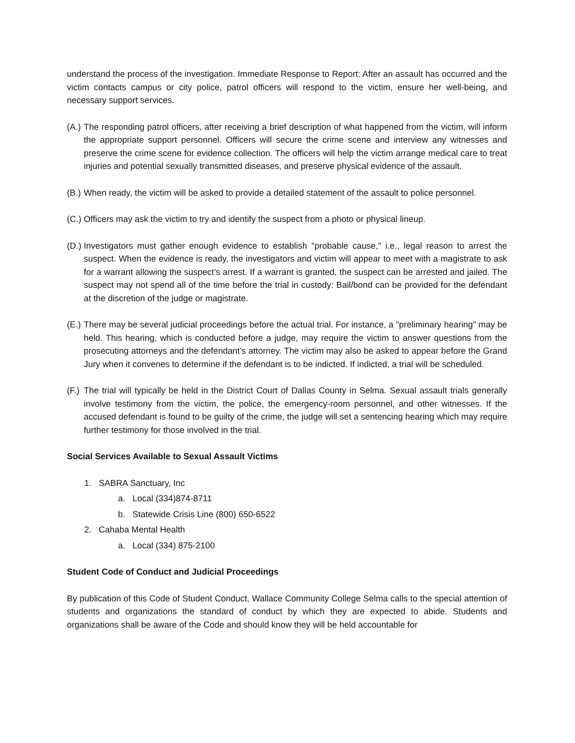understand the process of the investigation. Immediate Response to Report: After an assault has occurred and the victim contacts campus or city police, patrol officers will respond to the victim, ensure her well-being, and necessary support services.
(A.)
The responding patrol officers, after receiving a brief description of what happened from the victim, will inform the appropriate support personnel. Officers will secure the crime scene and interview any witnesses and preserve the crime scene for evidence collection. The officers will help the victim arrange medical care to treat injuries and potential sexually transmitted diseases, and preserve physical evidence of the assault.
(B.)
When ready, the victim will be asked to provide a detailed statement of the assault to police personnel.
(C.)
Officers may ask the victim to try and identify the suspect from a photo or physical lineup.
(D.)
Investigators must gather enough evidence to establish "probable cause," i.e., legal reason to arrest the suspect. When the evidence is ready, the investigators and victim will appear to meet with a magistrate to ask for a warrant allowing the suspect’s arrest. If a warrant is granted, the suspect can be arrested and jailed. The suspect may not spend all of the time before the trial in custody: Bail/bond can be provided for the defendant at the discretion of the judge or magistrate.
(E.)
There may be several judicial proceedings before the actual trial. For instance, a "preliminary hearing" may be held. This hearing, which is conducted before a judge, may require the victim to answer questions from the prosecuting attorneys and the defendant’s attorney. The victim may also be asked to appear before the Grand Jury when it convenes to determine if the defendant is to be indicted. If indicted, a trial will be scheduled.
(F.)
The trial will typically be held in the District Court of Dallas County in Selma. Sexual assault trials generally involve testimony from the victim, the police, the emergency-room personnel, and other witnesses. If the accused defendant is found to be guilty of the crime, the judge will set a sentencing hearing which may require further testimony for those involved in the trial.
Social Services Available to Sexual Assault Victims
1. SABRA Sanctuary, Inc
a. Local (334)874-8711
b. Statewide Crisis Line (800) 650-6522
2. Cahaba Mental Health
a. Local (334) 875-2100
Student Code of Conduct and Judicial Proceedings
By publication of this Code of Student Conduct, Wallace Community College Selma calls to the special attention of students and organizations the standard of conduct by which they are expected to abide. Students and organizations shall be aware of the Code and should know they will be held accountable for